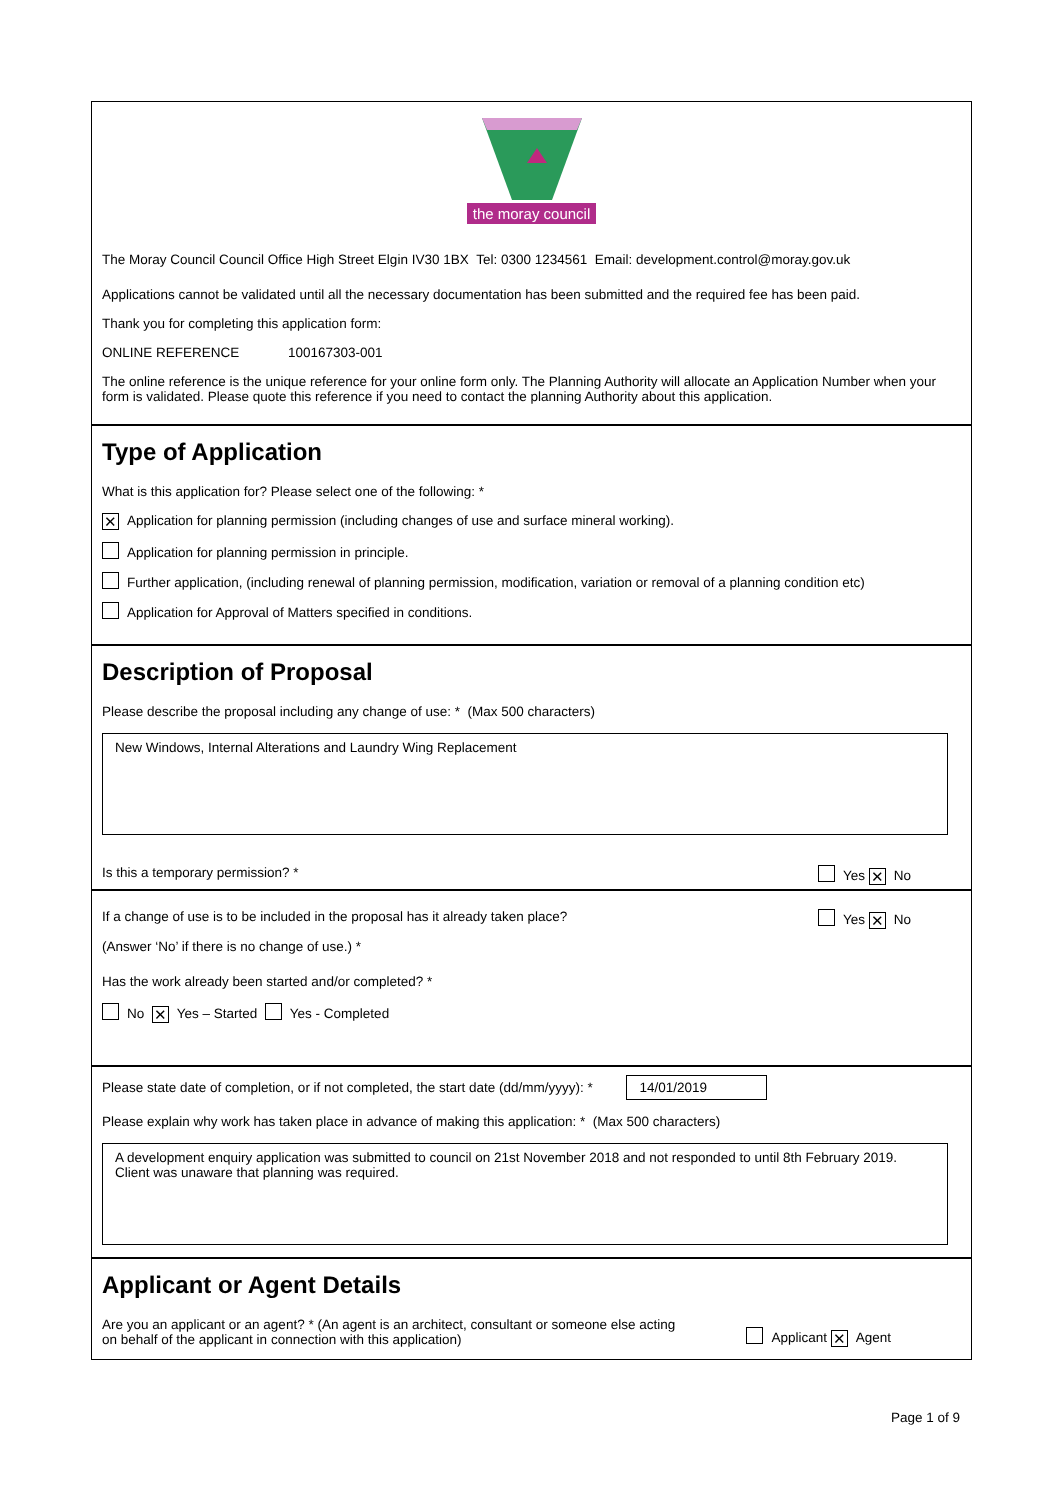the moray council
The Moray Council Council Office High Street Elgin IV30 1BX Tel: 0300 1234561 Email: development.control@moray.gov.uk
Applications cannot be validated until all the necessary documentation has been submitted and the required fee has been paid.
Thank you for completing this application form:
ONLINE REFERENCE 100167303-001
The online reference is the unique reference for your online form only. The Planning Authority will allocate an Application Number when your form is validated. Please quote this reference if you need to contact the planning Authority about this application.
Type of Application
What is this application for? Please select one of the following: *
✕ Application for planning permission (including changes of use and surface mineral working).
Application for planning permission in principle.
Further application, (including renewal of planning permission, modification, variation or removal of a planning condition etc)
Application for Approval of Matters specified in conditions.
Description of Proposal
Please describe the proposal including any change of use: * (Max 500 characters)
New Windows, Internal Alterations and Laundry Wing Replacement
Is this a temporary permission? * Yes ✕ No
If a change of use is to be included in the proposal has it already taken place?
(Answer ‘No’ if there is no change of use.) * Yes ✕ No
Has the work already been started and/or completed? *
No ✕ Yes – Started Yes - Completed
Please state date of completion, or if not completed, the start date (dd/mm/yyyy): * 14/01/2019
Please explain why work has taken place in advance of making this application: * (Max 500 characters)
A development enquiry application was submitted to council on 21st November 2018 and not responded to until 8th February 2019. Client was unaware that planning was required.
Applicant or Agent Details
Are you an applicant or an agent? * (An agent is an architect, consultant or someone else acting
on behalf of the applicant in connection with this application) Applicant ✕ Agent
Page 1 of 9